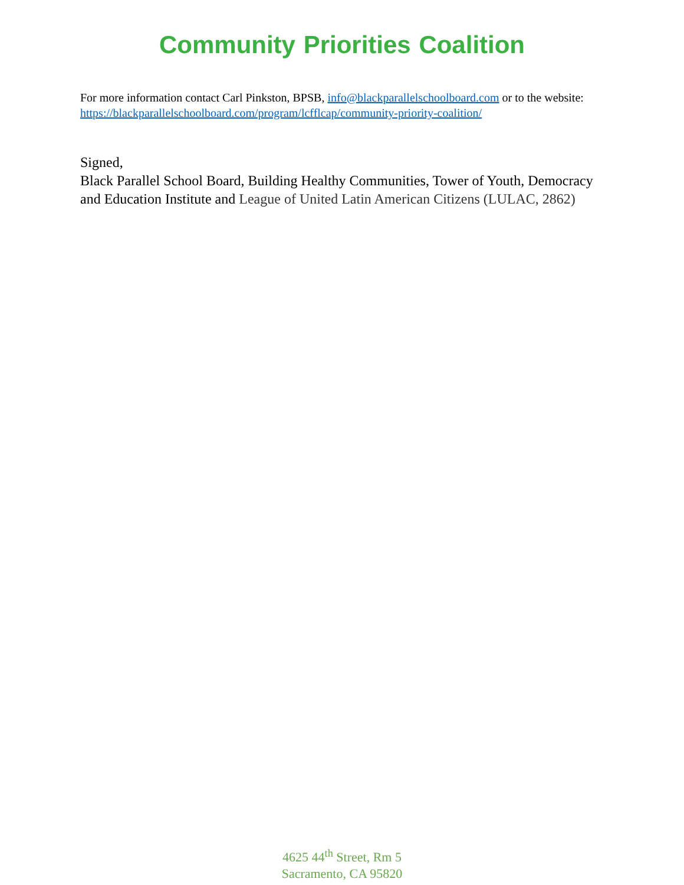Community Priorities Coalition
For more information contact Carl Pinkston, BPSB, info@blackparallelschoolboard.com or to the website: https://blackparallelschoolboard.com/program/lcfflcap/community-priority-coalition/
Signed,
Black Parallel School Board, Building Healthy Communities, Tower of Youth, Democracy and Education Institute and League of United Latin American Citizens (LULAC, 2862)
4625 44<sup>th</sup> Street, Rm 5
Sacramento, CA 95820